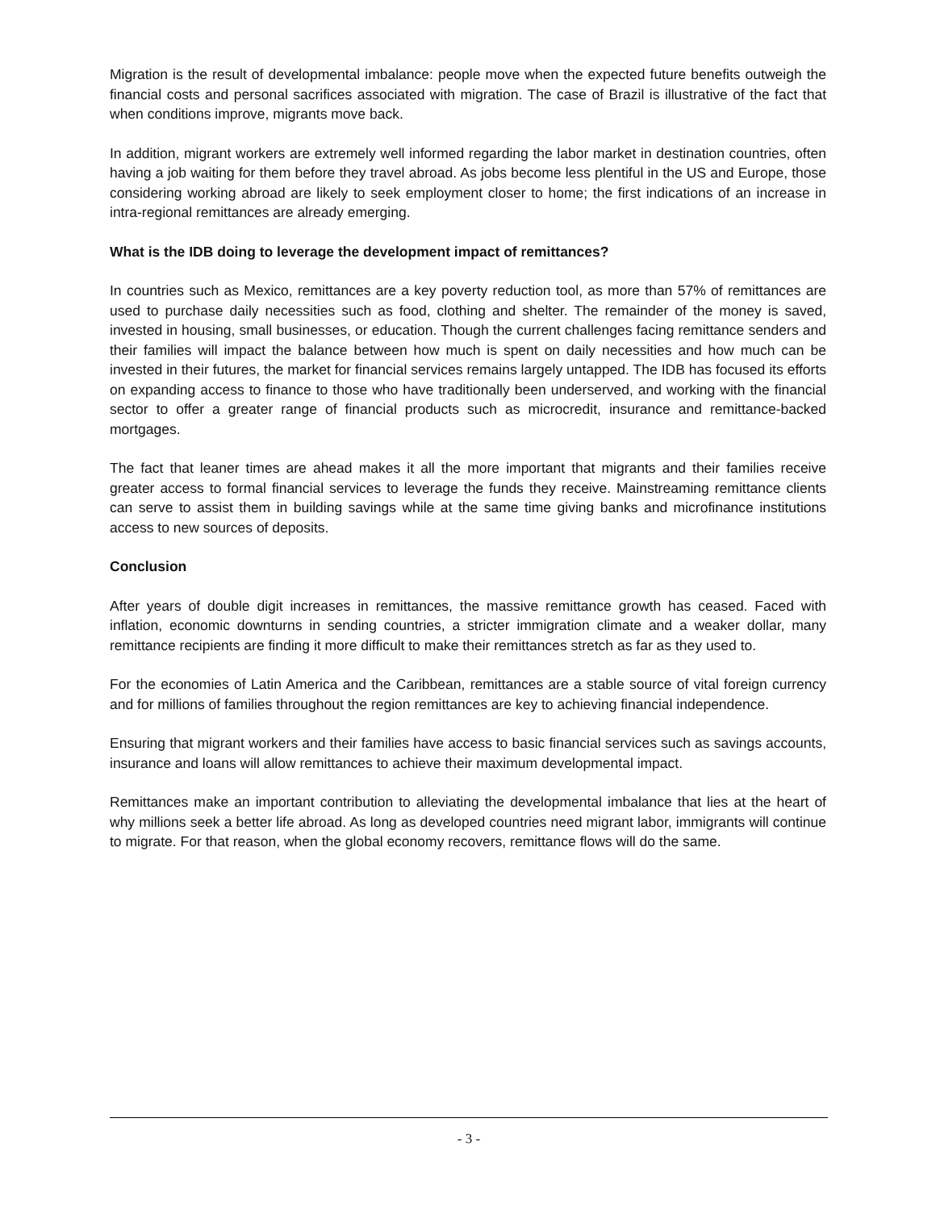Migration is the result of developmental imbalance: people move when the expected future benefits outweigh the financial costs and personal sacrifices associated with migration. The case of Brazil is illustrative of the fact that when conditions improve, migrants move back.
In addition, migrant workers are extremely well informed regarding the labor market in destination countries, often having a job waiting for them before they travel abroad. As jobs become less plentiful in the US and Europe, those considering working abroad are likely to seek employment closer to home; the first indications of an increase in intra-regional remittances are already emerging.
What is the IDB doing to leverage the development impact of remittances?
In countries such as Mexico, remittances are a key poverty reduction tool, as more than 57% of remittances are used to purchase daily necessities such as food, clothing and shelter. The remainder of the money is saved, invested in housing, small businesses, or education. Though the current challenges facing remittance senders and their families will impact the balance between how much is spent on daily necessities and how much can be invested in their futures, the market for financial services remains largely untapped. The IDB has focused its efforts on expanding access to finance to those who have traditionally been underserved, and working with the financial sector to offer a greater range of financial products such as microcredit, insurance and remittance-backed mortgages.
The fact that leaner times are ahead makes it all the more important that migrants and their families receive greater access to formal financial services to leverage the funds they receive. Mainstreaming remittance clients can serve to assist them in building savings while at the same time giving banks and microfinance institutions access to new sources of deposits.
Conclusion
After years of double digit increases in remittances, the massive remittance growth has ceased. Faced with inflation, economic downturns in sending countries, a stricter immigration climate and a weaker dollar, many remittance recipients are finding it more difficult to make their remittances stretch as far as they used to.
For the economies of Latin America and the Caribbean, remittances are a stable source of vital foreign currency and for millions of families throughout the region remittances are key to achieving financial independence.
Ensuring that migrant workers and their families have access to basic financial services such as savings accounts, insurance and loans will allow remittances to achieve their maximum developmental impact.
Remittances make an important contribution to alleviating the developmental imbalance that lies at the heart of why millions seek a better life abroad. As long as developed countries need migrant labor, immigrants will continue to migrate. For that reason, when the global economy recovers, remittance flows will do the same.
- 3 -